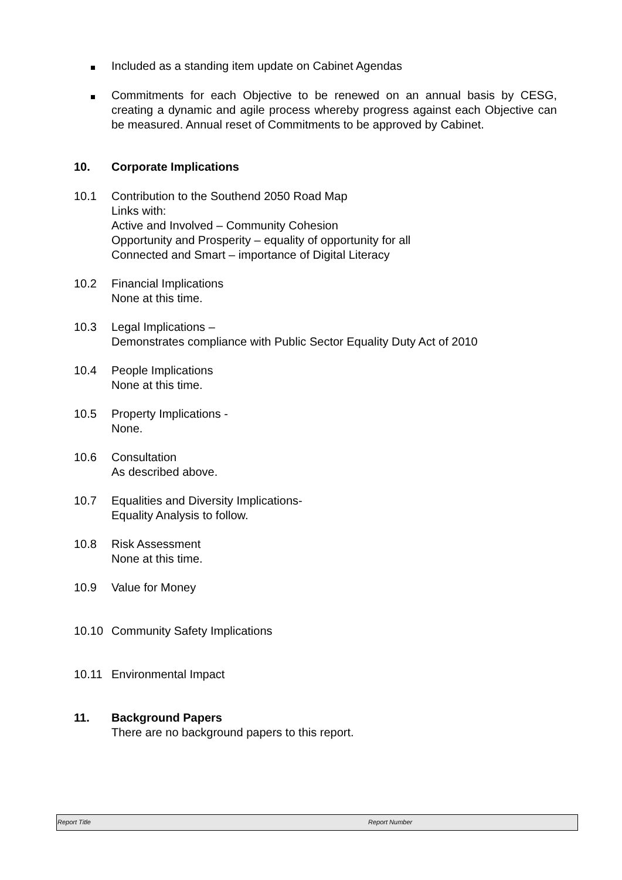Included as a standing item update on Cabinet Agendas
Commitments for each Objective to be renewed on an annual basis by CESG, creating a dynamic and agile process whereby progress against each Objective can be measured. Annual reset of Commitments to be approved by Cabinet.
10. Corporate Implications
10.1 Contribution to the Southend 2050 Road Map
Links with:
Active and Involved – Community Cohesion
Opportunity and Prosperity – equality of opportunity for all
Connected and Smart – importance of Digital Literacy
10.2 Financial Implications
None at this time.
10.3 Legal Implications –
Demonstrates compliance with Public Sector Equality Duty Act of 2010
10.4 People Implications
None at this time.
10.5 Property Implications -
None.
10.6 Consultation
As described above.
10.7 Equalities and Diversity Implications-
Equality Analysis to follow.
10.8 Risk Assessment
None at this time.
10.9 Value for Money
10.10 Community Safety Implications
10.11 Environmental Impact
11. Background Papers
There are no background papers to this report.
Report Title Report Number